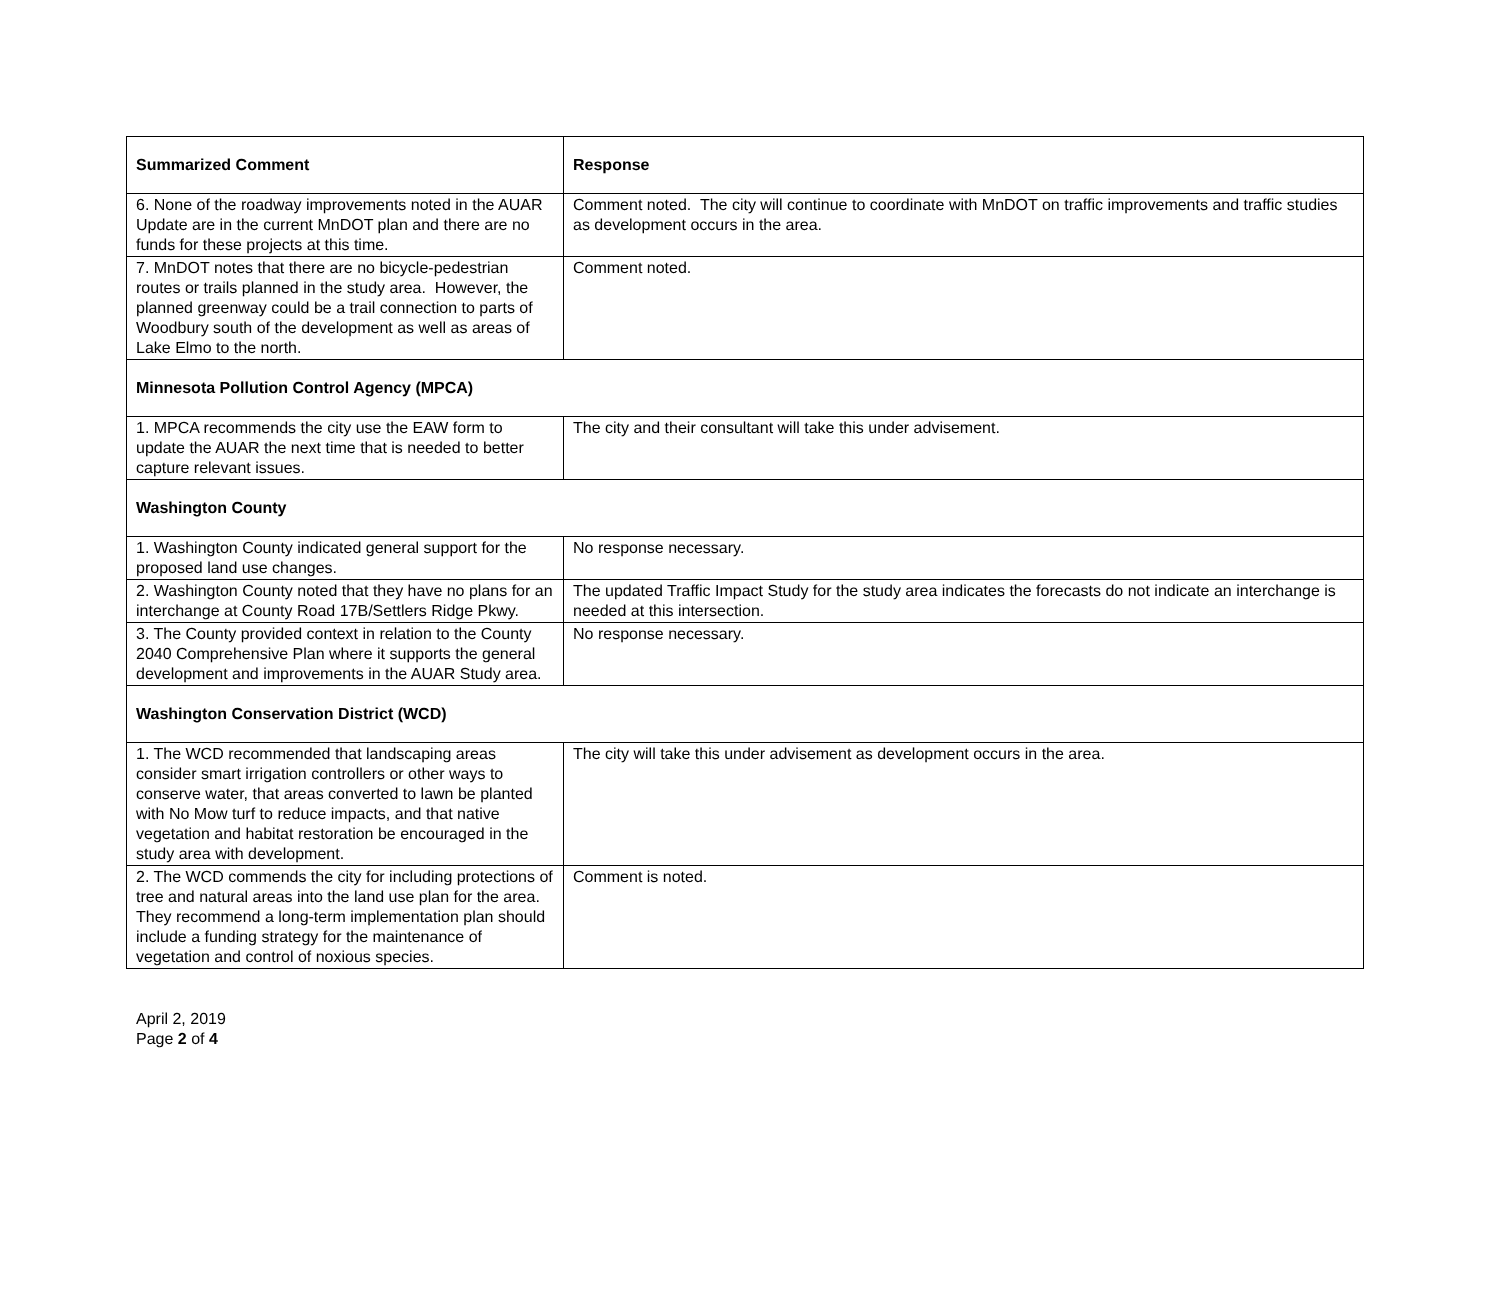| Summarized Comment | Response |
| --- | --- |
| 6. None of the roadway improvements noted in the AUAR Update are in the current MnDOT plan and there are no funds for these projects at this time. | Comment noted. The city will continue to coordinate with MnDOT on traffic improvements and traffic studies as development occurs in the area. |
| 7. MnDOT notes that there are no bicycle-pedestrian routes or trails planned in the study area. However, the planned greenway could be a trail connection to parts of Woodbury south of the development as well as areas of Lake Elmo to the north. | Comment noted. |
| Minnesota Pollution Control Agency (MPCA) | |
| 1. MPCA recommends the city use the EAW form to update the AUAR the next time that is needed to better capture relevant issues. | The city and their consultant will take this under advisement. |
| Washington County | |
| 1. Washington County indicated general support for the proposed land use changes. | No response necessary. |
| 2. Washington County noted that they have no plans for an interchange at County Road 17B/Settlers Ridge Pkwy. | The updated Traffic Impact Study for the study area indicates the forecasts do not indicate an interchange is needed at this intersection. |
| 3. The County provided context in relation to the County 2040 Comprehensive Plan where it supports the general development and improvements in the AUAR Study area. | No response necessary. |
| Washington Conservation District (WCD) | |
| 1. The WCD recommended that landscaping areas consider smart irrigation controllers or other ways to conserve water, that areas converted to lawn be planted with No Mow turf to reduce impacts, and that native vegetation and habitat restoration be encouraged in the study area with development. | The city will take this under advisement as development occurs in the area. |
| 2. The WCD commends the city for including protections of tree and natural areas into the land use plan for the area. They recommend a long-term implementation plan should include a funding strategy for the maintenance of vegetation and control of noxious species. | Comment is noted. |
April 2, 2019
Page 2 of 4